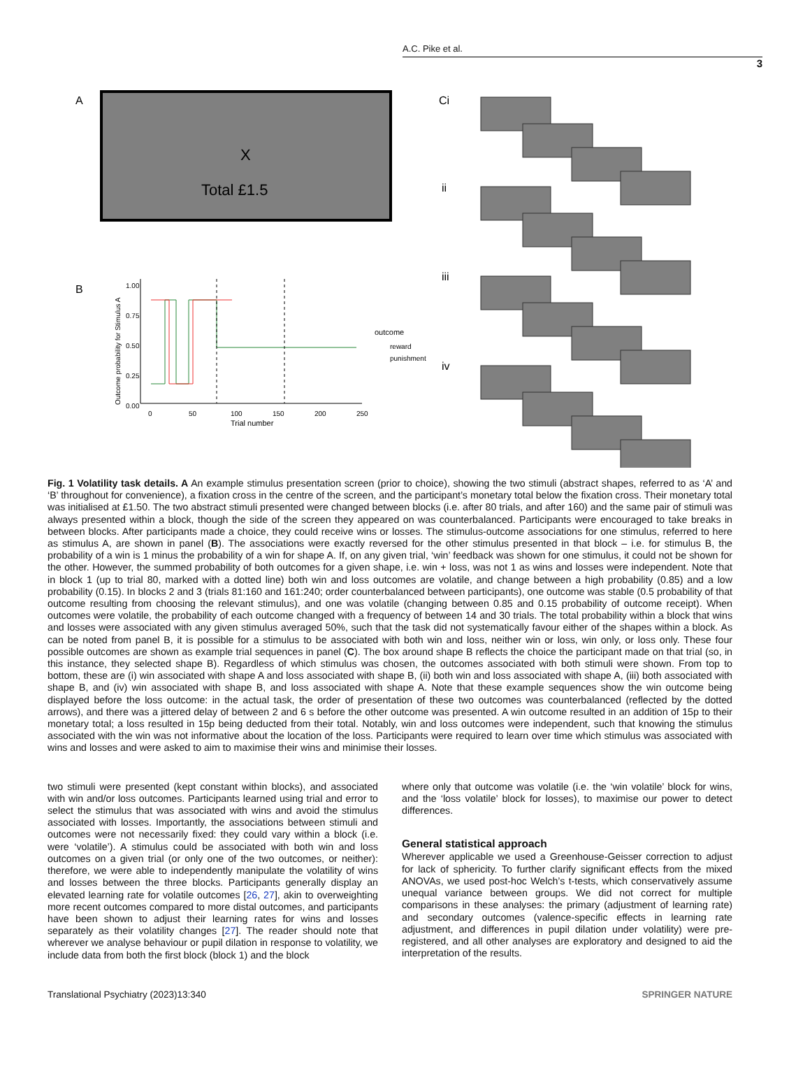A.C. Pike et al.
3
A
X
Total £1.5
B
1.00
0.75
0.50
0.25
0.00
0
50
100
150
200
250
Trial number
Outcome probability for Stimulus A
outcome
reward
punishment
Ci
ii
iii
iv
Fig. 1 Volatility task details. A An example stimulus presentation screen (prior to choice), showing the two stimuli (abstract shapes, referred to as ‘A’ and ‘B’ throughout for convenience), a fixation cross in the centre of the screen, and the participant’s monetary total below the fixation cross. Their monetary total was initialised at £1.50. The two abstract stimuli presented were changed between blocks (i.e. after 80 trials, and after 160) and the same pair of stimuli was always presented within a block, though the side of the screen they appeared on was counterbalanced. Participants were encouraged to take breaks in between blocks. After participants made a choice, they could receive wins or losses. The stimulus-outcome associations for one stimulus, referred to here as stimulus A, are shown in panel (B). The associations were exactly reversed for the other stimulus presented in that block – i.e. for stimulus B, the probability of a win is 1 minus the probability of a win for shape A. If, on any given trial, ‘win’ feedback was shown for one stimulus, it could not be shown for the other. However, the summed probability of both outcomes for a given shape, i.e. win + loss, was not 1 as wins and losses were independent. Note that in block 1 (up to trial 80, marked with a dotted line) both win and loss outcomes are volatile, and change between a high probability (0.85) and a low probability (0.15). In blocks 2 and 3 (trials 81:160 and 161:240; order counterbalanced between participants), one outcome was stable (0.5 probability of that outcome resulting from choosing the relevant stimulus), and one was volatile (changing between 0.85 and 0.15 probability of outcome receipt). When outcomes were volatile, the probability of each outcome changed with a frequency of between 14 and 30 trials. The total probability within a block that wins and losses were associated with any given stimulus averaged 50%, such that the task did not systematically favour either of the shapes within a block. As can be noted from panel B, it is possible for a stimulus to be associated with both win and loss, neither win or loss, win only, or loss only. These four possible outcomes are shown as example trial sequences in panel (C). The box around shape B reflects the choice the participant made on that trial (so, in this instance, they selected shape B). Regardless of which stimulus was chosen, the outcomes associated with both stimuli were shown. From top to bottom, these are (i) win associated with shape A and loss associated with shape B, (ii) both win and loss associated with shape A, (iii) both associated with shape B, and (iv) win associated with shape B, and loss associated with shape A. Note that these example sequences show the win outcome being displayed before the loss outcome: in the actual task, the order of presentation of these two outcomes was counterbalanced (reflected by the dotted arrows), and there was a jittered delay of between 2 and 6 s before the other outcome was presented. A win outcome resulted in an addition of 15p to their monetary total; a loss resulted in 15p being deducted from their total. Notably, win and loss outcomes were independent, such that knowing the stimulus associated with the win was not informative about the location of the loss. Participants were required to learn over time which stimulus was associated with wins and losses and were asked to aim to maximise their wins and minimise their losses.
two stimuli were presented (kept constant within blocks), and associated with win and/or loss outcomes. Participants learned using trial and error to select the stimulus that was associated with wins and avoid the stimulus associated with losses. Importantly, the associations between stimuli and outcomes were not necessarily fixed: they could vary within a block (i.e. were ‘volatile’). A stimulus could be associated with both win and loss outcomes on a given trial (or only one of the two outcomes, or neither): therefore, we were able to independently manipulate the volatility of wins and losses between the three blocks. Participants generally display an elevated learning rate for volatile outcomes [26, 27], akin to overweighting more recent outcomes compared to more distal outcomes, and participants have been shown to adjust their learning rates for wins and losses separately as their volatility changes [27]. The reader should note that wherever we analyse behaviour or pupil dilation in response to volatility, we include data from both the first block (block 1) and the block
where only that outcome was volatile (i.e. the ‘win volatile’ block for wins, and the ‘loss volatile’ block for losses), to maximise our power to detect differences.
General statistical approach
Wherever applicable we used a Greenhouse-Geisser correction to adjust for lack of sphericity. To further clarify significant effects from the mixed ANOVAs, we used post-hoc Welch’s t-tests, which conservatively assume unequal variance between groups. We did not correct for multiple comparisons in these analyses: the primary (adjustment of learning rate) and secondary outcomes (valence-specific effects in learning rate adjustment, and differences in pupil dilation under volatility) were pre-registered, and all other analyses are exploratory and designed to aid the interpretation of the results.
Translational Psychiatry (2023)13:340 SPRINGER NATURE